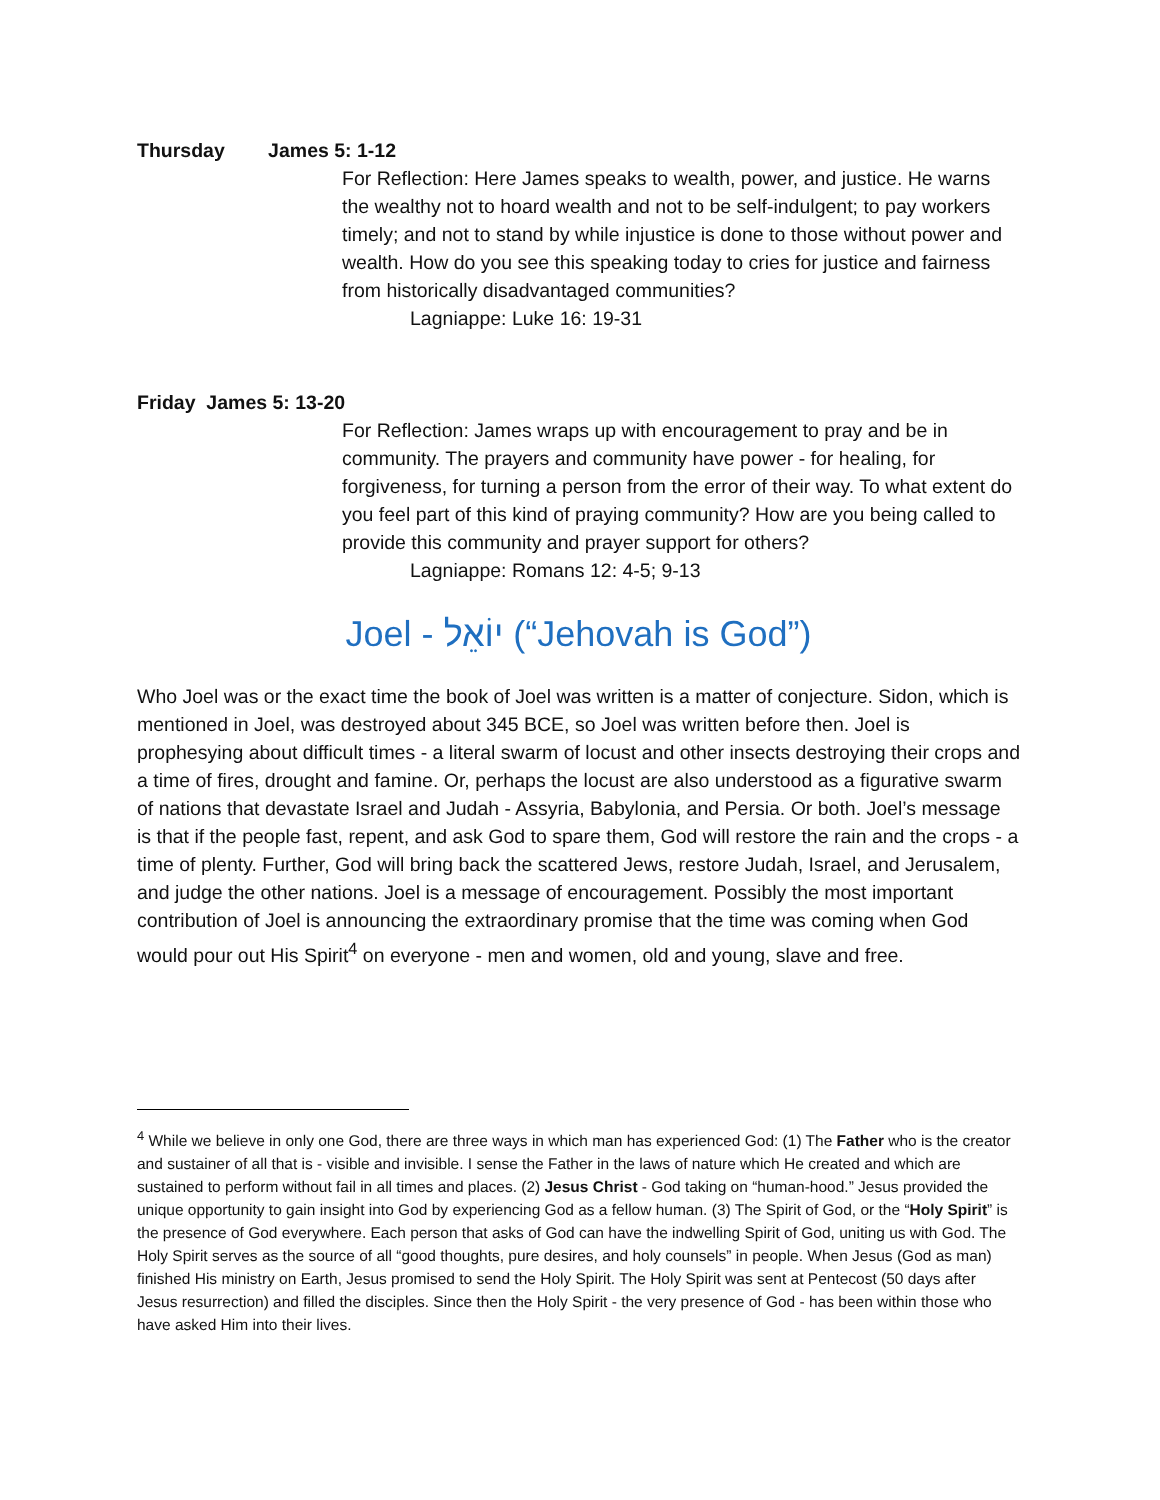Thursday James 5: 1-12
For Reflection: Here James speaks to wealth, power, and justice. He warns the wealthy not to hoard wealth and not to be self-indulgent; to pay workers timely; and not to stand by while injustice is done to those without power and wealth. How do you see this speaking today to cries for justice and fairness from historically disadvantaged communities?
Lagniappe: Luke 16: 19-31
Friday James 5: 13-20
For Reflection: James wraps up with encouragement to pray and be in community. The prayers and community have power - for healing, for forgiveness, for turning a person from the error of their way. To what extent do you feel part of this kind of praying community? How are you being called to provide this community and prayer support for others?
Lagniappe: Romans 12: 4-5; 9-13
Joel - יוֹאֵל (“Jehovah is God”)
Who Joel was or the exact time the book of Joel was written is a matter of conjecture. Sidon, which is mentioned in Joel, was destroyed about 345 BCE, so Joel was written before then. Joel is prophesying about difficult times - a literal swarm of locust and other insects destroying their crops and a time of fires, drought and famine. Or, perhaps the locust are also understood as a figurative swarm of nations that devastate Israel and Judah - Assyria, Babylonia, and Persia. Or both. Joel’s message is that if the people fast, repent, and ask God to spare them, God will restore the rain and the crops - a time of plenty. Further, God will bring back the scattered Jews, restore Judah, Israel, and Jerusalem, and judge the other nations. Joel is a message of encouragement. Possibly the most important contribution of Joel is announcing the extraordinary promise that the time was coming when God would pour out His Spirit<sup>4</sup> on everyone - men and women, old and young, slave and free.
<sup>4</sup> While we believe in only one God, there are three ways in which man has experienced God: (1) The Father who is the creator and sustainer of all that is - visible and invisible. I sense the Father in the laws of nature which He created and which are sustained to perform without fail in all times and places. (2) Jesus Christ - God taking on “human-hood.” Jesus provided the unique opportunity to gain insight into God by experiencing God as a fellow human. (3) The Spirit of God, or the “Holy Spirit” is the presence of God everywhere. Each person that asks of God can have the indwelling Spirit of God, uniting us with God. The Holy Spirit serves as the source of all “good thoughts, pure desires, and holy counsels” in people. When Jesus (God as man) finished His ministry on Earth, Jesus promised to send the Holy Spirit. The Holy Spirit was sent at Pentecost (50 days after Jesus resurrection) and filled the disciples. Since then the Holy Spirit - the very presence of God - has been within those who have asked Him into their lives.